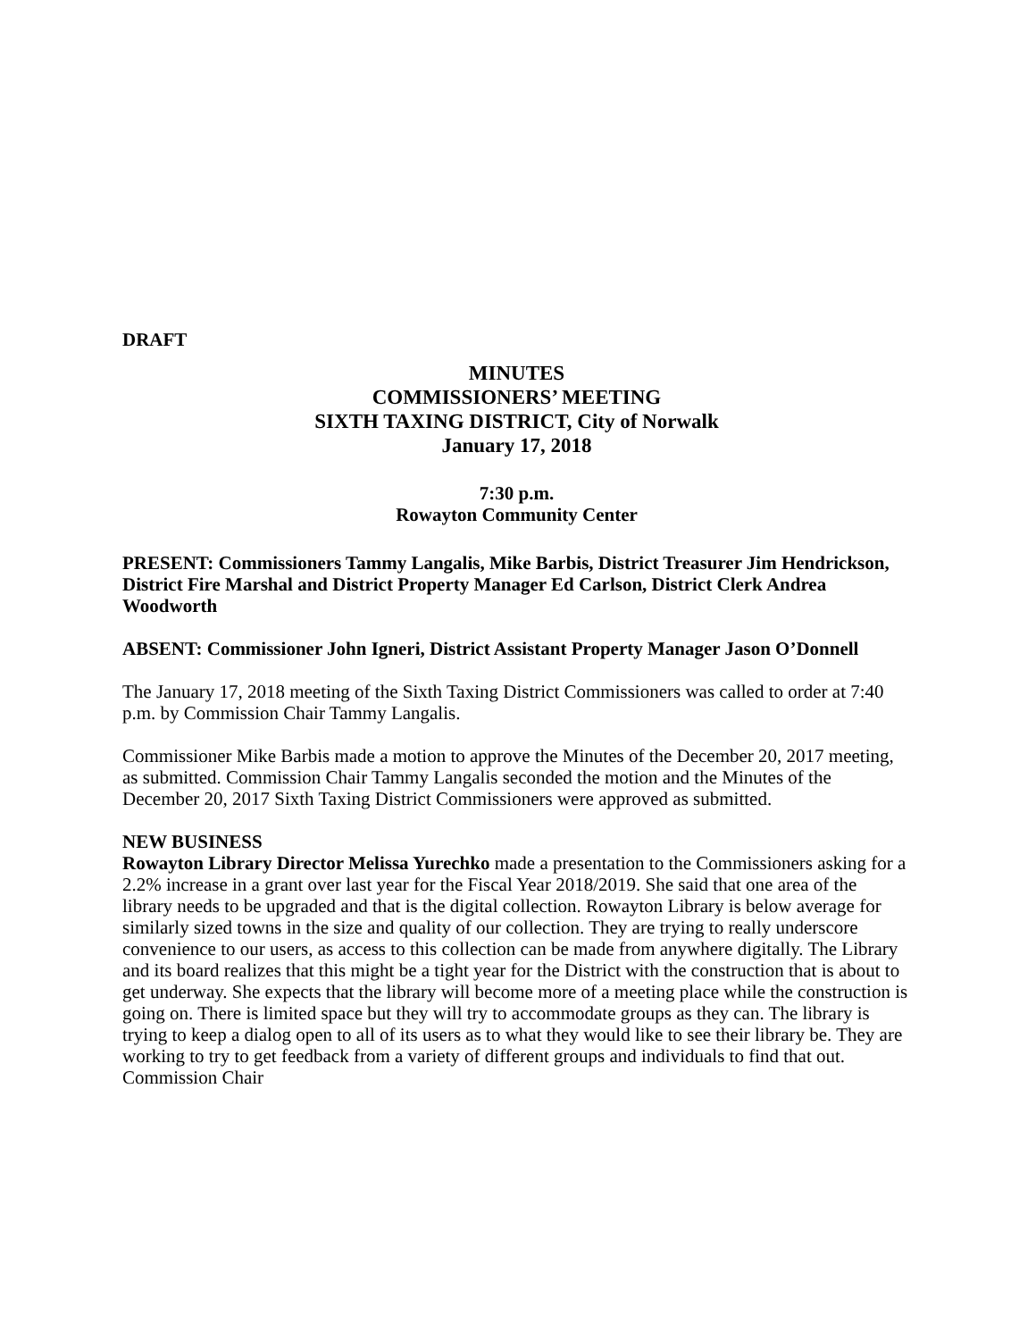DRAFT
MINUTES
COMMISSIONERS’ MEETING
SIXTH TAXING DISTRICT, City of Norwalk
January 17, 2018
7:30 p.m.
Rowayton Community Center
PRESENT: Commissioners Tammy Langalis, Mike Barbis, District Treasurer Jim Hendrickson, District Fire Marshal and District Property Manager Ed Carlson, District Clerk Andrea Woodworth
ABSENT: Commissioner John Igneri, District Assistant Property Manager Jason O’Donnell
The January 17, 2018 meeting of the Sixth Taxing District Commissioners was called to order at 7:40 p.m. by Commission Chair Tammy Langalis.
Commissioner Mike Barbis made a motion to approve the Minutes of the December 20, 2017 meeting, as submitted. Commission Chair Tammy Langalis seconded the motion and the Minutes of the December 20, 2017 Sixth Taxing District Commissioners were approved as submitted.
NEW BUSINESS
Rowayton Library Director Melissa Yurechko made a presentation to the Commissioners asking for a 2.2% increase in a grant over last year for the Fiscal Year 2018/2019. She said that one area of the library needs to be upgraded and that is the digital collection. Rowayton Library is below average for similarly sized towns in the size and quality of our collection. They are trying to really underscore convenience to our users, as access to this collection can be made from anywhere digitally. The Library and its board realizes that this might be a tight year for the District with the construction that is about to get underway. She expects that the library will become more of a meeting place while the construction is going on. There is limited space but they will try to accommodate groups as they can. The library is trying to keep a dialog open to all of its users as to what they would like to see their library be. They are working to try to get feedback from a variety of different groups and individuals to find that out. Commission Chair